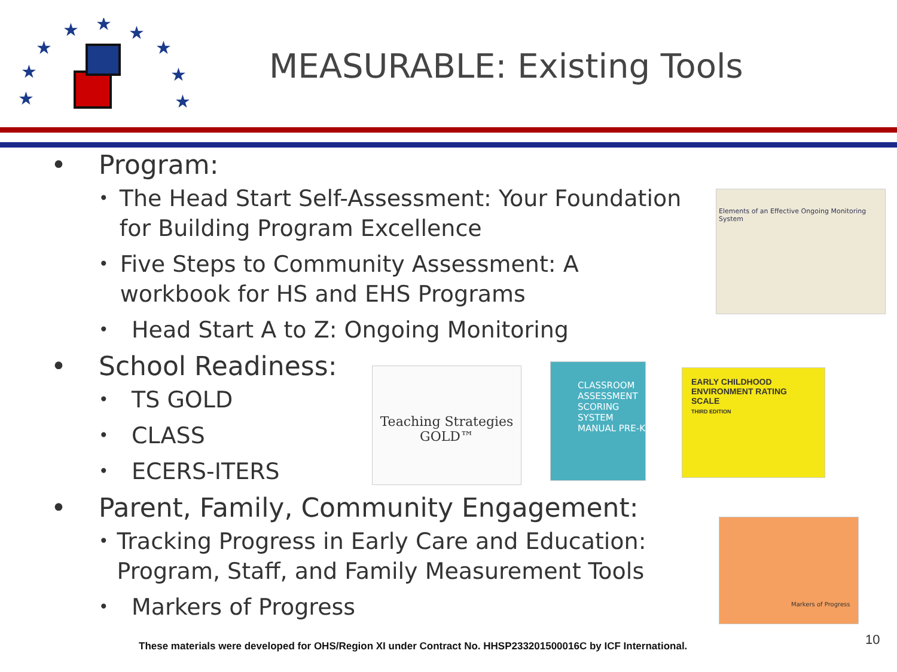★
★
★
★
★
★
★
★
★
MEASURABLE: Existing Tools
• Program:
• The Head Start Self-Assessment: Your Foundation for Building Program Excellence
• Five Steps to Community Assessment: A workbook for HS and EHS Programs
• Head Start A to Z: Ongoing Monitoring
• School Readiness:
• TS GOLD
• CLASS
• ECERS-ITERS
• Parent, Family, Community Engagement:
• Tracking Progress in Early Care and Education: Program, Staff, and Family Measurement Tools
• Markers of Progress
Elements of an Effective Ongoing Monitoring System
Teaching Strategies GOLD™
CLASSROOM ASSESSMENT SCORING SYSTEM
MANUAL PRE-K
EARLY CHILDHOOD ENVIRONMENT RATING SCALE
THIRD EDITION
Markers of Progress
These materials were developed for OHS/Region XI under Contract No. HHSP233201500016C by ICF International.
10